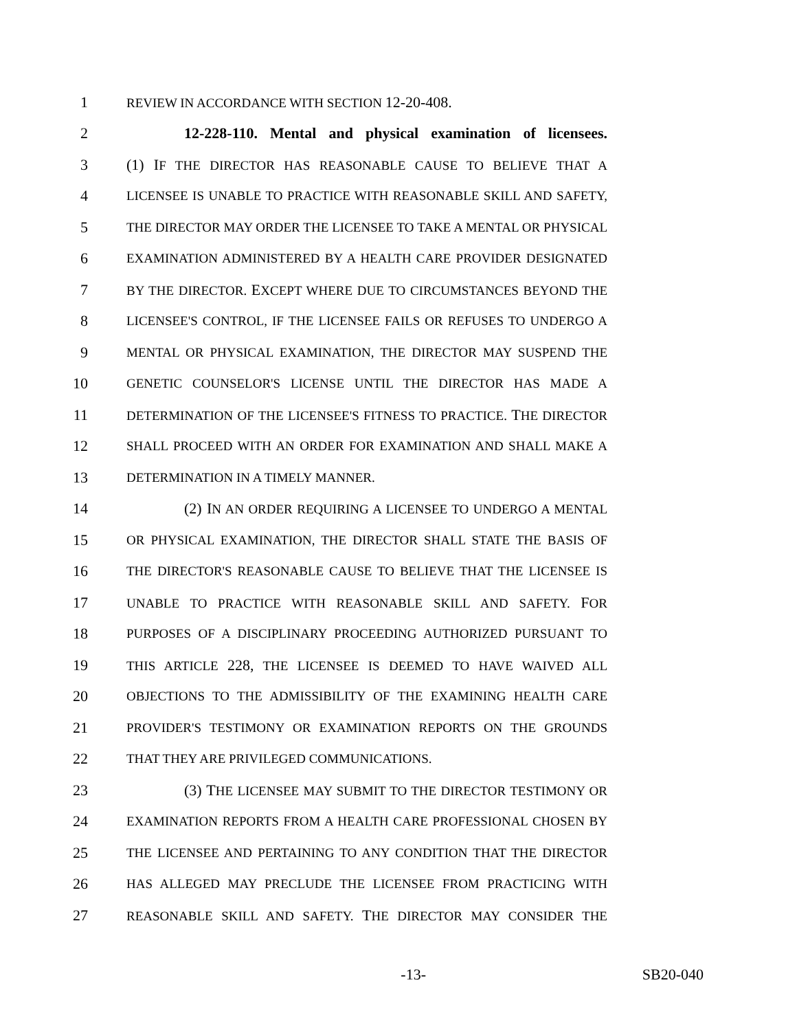1 REVIEW IN ACCORDANCE WITH SECTION 12-20-408.
2 12-228-110. Mental and physical examination of licensees.
3 (1) IF THE DIRECTOR HAS REASONABLE CAUSE TO BELIEVE THAT A
4 LICENSEE IS UNABLE TO PRACTICE WITH REASONABLE SKILL AND SAFETY,
5 THE DIRECTOR MAY ORDER THE LICENSEE TO TAKE A MENTAL OR PHYSICAL
6 EXAMINATION ADMINISTERED BY A HEALTH CARE PROVIDER DESIGNATED
7 BY THE DIRECTOR. EXCEPT WHERE DUE TO CIRCUMSTANCES BEYOND THE
8 LICENSEE'S CONTROL, IF THE LICENSEE FAILS OR REFUSES TO UNDERGO A
9 MENTAL OR PHYSICAL EXAMINATION, THE DIRECTOR MAY SUSPEND THE
10 GENETIC COUNSELOR'S LICENSE UNTIL THE DIRECTOR HAS MADE A
11 DETERMINATION OF THE LICENSEE'S FITNESS TO PRACTICE. THE DIRECTOR
12 SHALL PROCEED WITH AN ORDER FOR EXAMINATION AND SHALL MAKE A
13 DETERMINATION IN A TIMELY MANNER.
14 (2) IN AN ORDER REQUIRING A LICENSEE TO UNDERGO A MENTAL
15 OR PHYSICAL EXAMINATION, THE DIRECTOR SHALL STATE THE BASIS OF
16 THE DIRECTOR'S REASONABLE CAUSE TO BELIEVE THAT THE LICENSEE IS
17 UNABLE TO PRACTICE WITH REASONABLE SKILL AND SAFETY. FOR
18 PURPOSES OF A DISCIPLINARY PROCEEDING AUTHORIZED PURSUANT TO
19 THIS ARTICLE 228, THE LICENSEE IS DEEMED TO HAVE WAIVED ALL
20 OBJECTIONS TO THE ADMISSIBILITY OF THE EXAMINING HEALTH CARE
21 PROVIDER'S TESTIMONY OR EXAMINATION REPORTS ON THE GROUNDS
22 THAT THEY ARE PRIVILEGED COMMUNICATIONS.
23 (3) THE LICENSEE MAY SUBMIT TO THE DIRECTOR TESTIMONY OR
24 EXAMINATION REPORTS FROM A HEALTH CARE PROFESSIONAL CHOSEN BY
25 THE LICENSEE AND PERTAINING TO ANY CONDITION THAT THE DIRECTOR
26 HAS ALLEGED MAY PRECLUDE THE LICENSEE FROM PRACTICING WITH
27 REASONABLE SKILL AND SAFETY. THE DIRECTOR MAY CONSIDER THE
-13- SB20-040